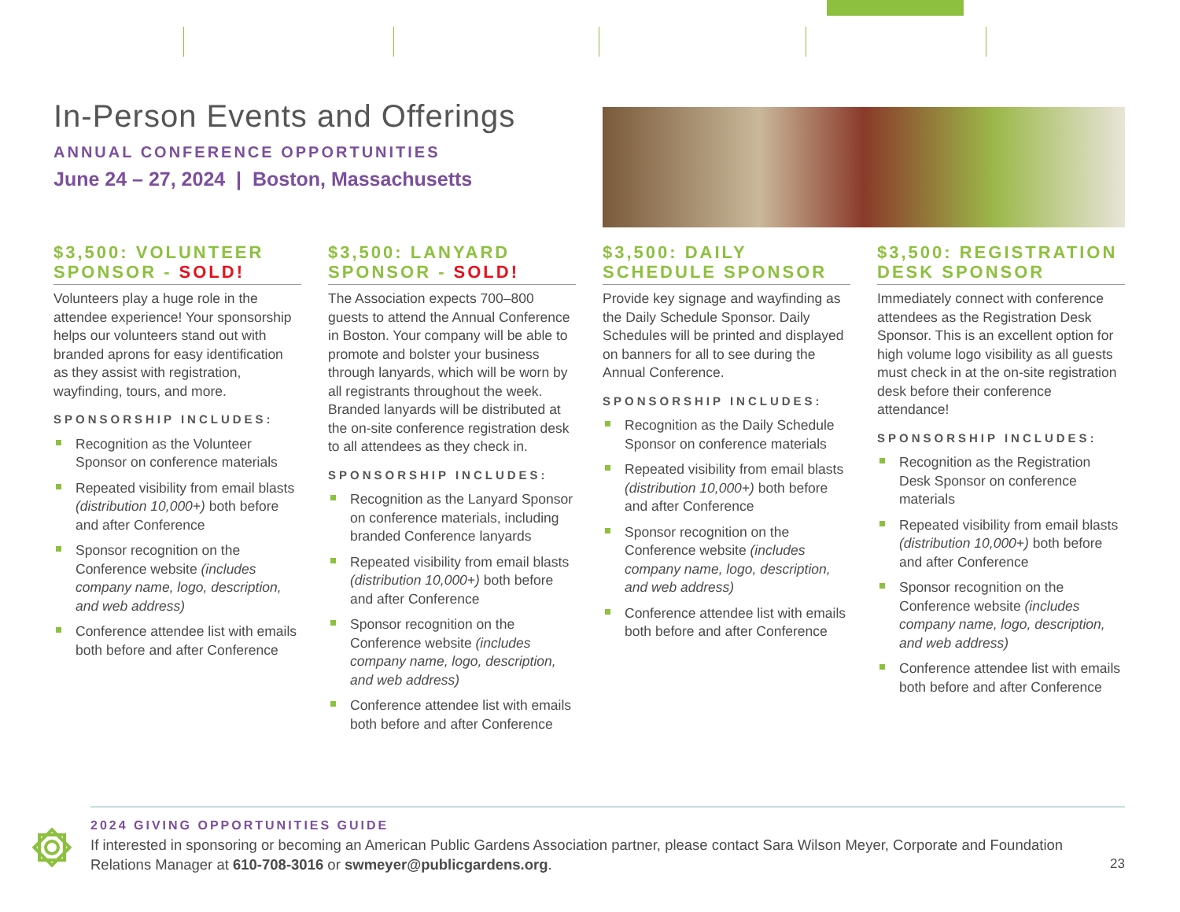In-Person Events and Offerings
ANNUAL CONFERENCE OPPORTUNITIES
June 24 – 27, 2024 | Boston, Massachusetts
$3,500: VOLUNTEER SPONSOR - SOLD!
Volunteers play a huge role in the attendee experience! Your sponsorship helps our volunteers stand out with branded aprons for easy identification as they assist with registration, wayfinding, tours, and more.
SPONSORSHIP INCLUDES:
Recognition as the Volunteer Sponsor on conference materials
Repeated visibility from email blasts (distribution 10,000+) both before and after Conference
Sponsor recognition on the Conference website (includes company name, logo, description, and web address)
Conference attendee list with emails both before and after Conference
$3,500: LANYARD SPONSOR - SOLD!
The Association expects 700–800 guests to attend the Annual Conference in Boston. Your company will be able to promote and bolster your business through lanyards, which will be worn by all registrants throughout the week. Branded lanyards will be distributed at the on-site conference registration desk to all attendees as they check in.
SPONSORSHIP INCLUDES:
Recognition as the Lanyard Sponsor on conference materials, including branded Conference lanyards
Repeated visibility from email blasts (distribution 10,000+) both before and after Conference
Sponsor recognition on the Conference website (includes company name, logo, description, and web address)
Conference attendee list with emails both before and after Conference
$3,500: DAILY SCHEDULE SPONSOR
Provide key signage and wayfinding as the Daily Schedule Sponsor. Daily Schedules will be printed and displayed on banners for all to see during the Annual Conference.
SPONSORSHIP INCLUDES:
Recognition as the Daily Schedule Sponsor on conference materials
Repeated visibility from email blasts (distribution 10,000+) both before and after Conference
Sponsor recognition on the Conference website (includes company name, logo, description, and web address)
Conference attendee list with emails both before and after Conference
$3,500: REGISTRATION DESK SPONSOR
Immediately connect with conference attendees as the Registration Desk Sponsor. This is an excellent option for high volume logo visibility as all guests must check in at the on-site registration desk before their conference attendance!
SPONSORSHIP INCLUDES:
Recognition as the Registration Desk Sponsor on conference materials
Repeated visibility from email blasts (distribution 10,000+) both before and after Conference
Sponsor recognition on the Conference website (includes company name, logo, description, and web address)
Conference attendee list with emails both before and after Conference
2024 GIVING OPPORTUNITIES GUIDE
If interested in sponsoring or becoming an American Public Gardens Association partner, please contact Sara Wilson Meyer, Corporate and Foundation Relations Manager at 610-708-3016 or swmeyer@publicgardens.org.
23